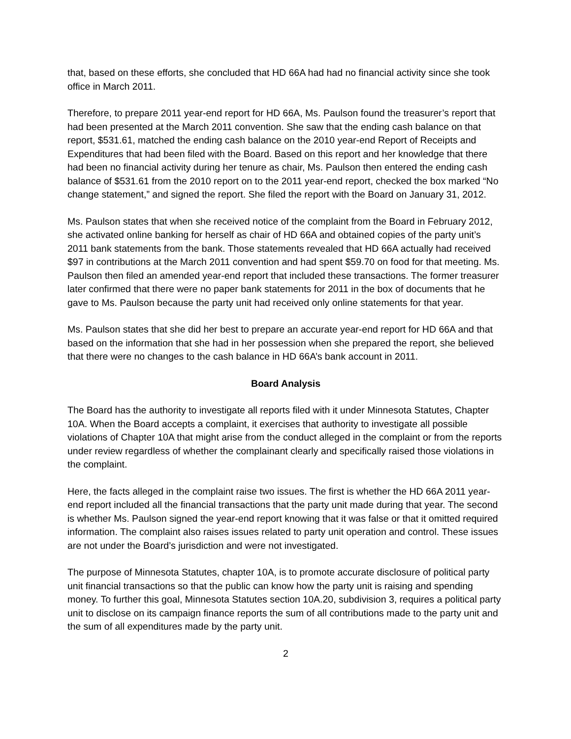that, based on these efforts, she concluded that HD 66A had had no financial activity since she took office in March 2011.
Therefore, to prepare 2011 year-end report for HD 66A, Ms. Paulson found the treasurer’s report that had been presented at the March 2011 convention. She saw that the ending cash balance on that report, $531.61, matched the ending cash balance on the 2010 year-end Report of Receipts and Expenditures that had been filed with the Board. Based on this report and her knowledge that there had been no financial activity during her tenure as chair, Ms. Paulson then entered the ending cash balance of $531.61 from the 2010 report on to the 2011 year-end report, checked the box marked “No change statement,” and signed the report. She filed the report with the Board on January 31, 2012.
Ms. Paulson states that when she received notice of the complaint from the Board in February 2012, she activated online banking for herself as chair of HD 66A and obtained copies of the party unit’s 2011 bank statements from the bank. Those statements revealed that HD 66A actually had received $97 in contributions at the March 2011 convention and had spent $59.70 on food for that meeting. Ms. Paulson then filed an amended year-end report that included these transactions. The former treasurer later confirmed that there were no paper bank statements for 2011 in the box of documents that he gave to Ms. Paulson because the party unit had received only online statements for that year.
Ms. Paulson states that she did her best to prepare an accurate year-end report for HD 66A and that based on the information that she had in her possession when she prepared the report, she believed that there were no changes to the cash balance in HD 66A’s bank account in 2011.
Board Analysis
The Board has the authority to investigate all reports filed with it under Minnesota Statutes, Chapter 10A. When the Board accepts a complaint, it exercises that authority to investigate all possible violations of Chapter 10A that might arise from the conduct alleged in the complaint or from the reports under review regardless of whether the complainant clearly and specifically raised those violations in the complaint.
Here, the facts alleged in the complaint raise two issues. The first is whether the HD 66A 2011 year-end report included all the financial transactions that the party unit made during that year. The second is whether Ms. Paulson signed the year-end report knowing that it was false or that it omitted required information. The complaint also raises issues related to party unit operation and control. These issues are not under the Board’s jurisdiction and were not investigated.
The purpose of Minnesota Statutes, chapter 10A, is to promote accurate disclosure of political party unit financial transactions so that the public can know how the party unit is raising and spending money. To further this goal, Minnesota Statutes section 10A.20, subdivision 3, requires a political party unit to disclose on its campaign finance reports the sum of all contributions made to the party unit and the sum of all expenditures made by the party unit.
2